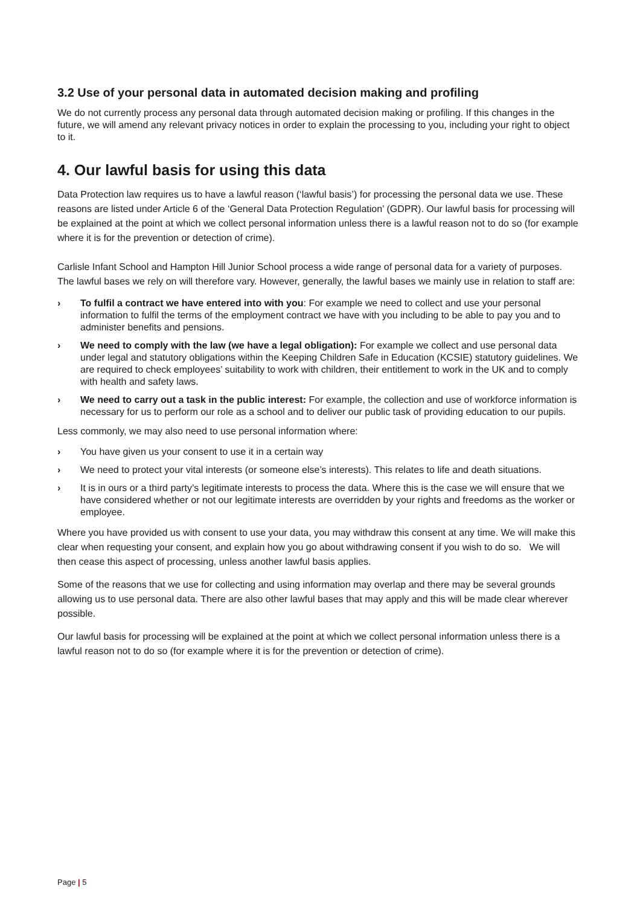3.2 Use of your personal data in automated decision making and profiling
We do not currently process any personal data through automated decision making or profiling. If this changes in the future, we will amend any relevant privacy notices in order to explain the processing to you, including your right to object to it.
4. Our lawful basis for using this data
Data Protection law requires us to have a lawful reason (‘lawful basis’) for processing the personal data we use. These reasons are listed under Article 6 of the ‘General Data Protection Regulation’ (GDPR). Our lawful basis for processing will be explained at the point at which we collect personal information unless there is a lawful reason not to do so (for example where it is for the prevention or detection of crime).
Carlisle Infant School and Hampton Hill Junior School process a wide range of personal data for a variety of purposes. The lawful bases we rely on will therefore vary. However, generally, the lawful bases we mainly use in relation to staff are:
› To fulfil a contract we have entered into with you: For example we need to collect and use your personal information to fulfil the terms of the employment contract we have with you including to be able to pay you and to administer benefits and pensions.
› We need to comply with the law (we have a legal obligation): For example we collect and use personal data under legal and statutory obligations within the Keeping Children Safe in Education (KCSIE) statutory guidelines. We are required to check employees’ suitability to work with children, their entitlement to work in the UK and to comply with health and safety laws.
› We need to carry out a task in the public interest: For example, the collection and use of workforce information is necessary for us to perform our role as a school and to deliver our public task of providing education to our pupils.
Less commonly, we may also need to use personal information where:
› You have given us your consent to use it in a certain way
› We need to protect your vital interests (or someone else’s interests). This relates to life and death situations.
› It is in ours or a third party’s legitimate interests to process the data. Where this is the case we will ensure that we have considered whether or not our legitimate interests are overridden by your rights and freedoms as the worker or employee.
Where you have provided us with consent to use your data, you may withdraw this consent at any time. We will make this clear when requesting your consent, and explain how you go about withdrawing consent if you wish to do so. We will then cease this aspect of processing, unless another lawful basis applies.
Some of the reasons that we use for collecting and using information may overlap and there may be several grounds allowing us to use personal data. There are also other lawful bases that may apply and this will be made clear wherever possible.
Our lawful basis for processing will be explained at the point at which we collect personal information unless there is a lawful reason not to do so (for example where it is for the prevention or detection of crime).
Page | 5